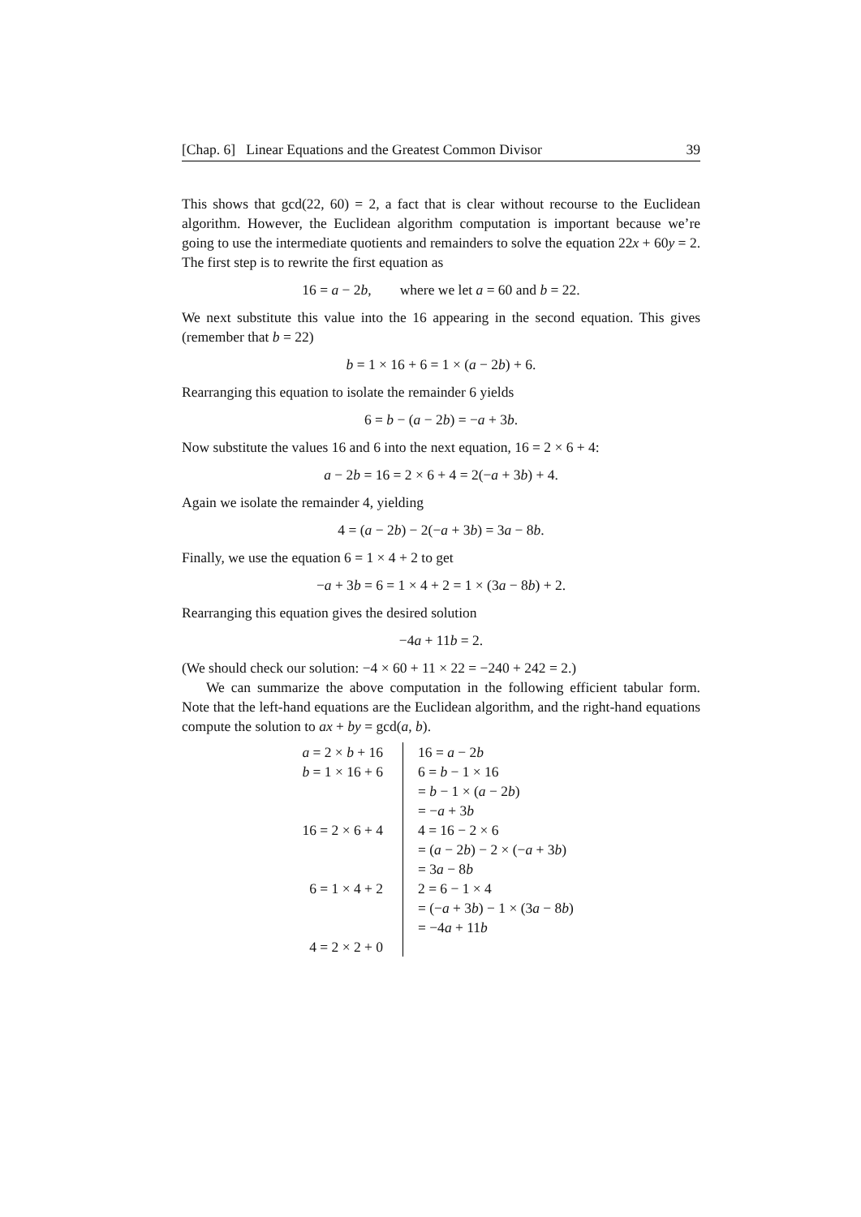[Chap. 6] Linear Equations and the Greatest Common Divisor 39
This shows that gcd(22, 60) = 2, a fact that is clear without recourse to the Euclidean algorithm. However, the Euclidean algorithm computation is important because we’re going to use the intermediate quotients and remainders to solve the equation 22x + 60y = 2. The first step is to rewrite the first equation as
16 = a − 2b, where we let a = 60 and b = 22.
We next substitute this value into the 16 appearing in the second equation. This gives (remember that b = 22)
b = 1 × 16 + 6 = 1 × (a − 2b) + 6.
Rearranging this equation to isolate the remainder 6 yields
6 = b − (a − 2b) = −a + 3b.
Now substitute the values 16 and 6 into the next equation, 16 = 2 × 6 + 4:
a − 2b = 16 = 2 × 6 + 4 = 2(−a + 3b) + 4.
Again we isolate the remainder 4, yielding
4 = (a − 2b) − 2(−a + 3b) = 3a − 8b.
Finally, we use the equation 6 = 1 × 4 + 2 to get
−a + 3b = 6 = 1 × 4 + 2 = 1 × (3a − 8b) + 2.
Rearranging this equation gives the desired solution
−4a + 11b = 2.
(We should check our solution: −4 × 60 + 11 × 22 = −240 + 242 = 2.)
We can summarize the above computation in the following efficient tabular form. Note that the left-hand equations are the Euclidean algorithm, and the right-hand equations compute the solution to ax + by = gcd(a, b).
| a = 2 × b + 16 | 16 = a − 2 b |
| b = 1 × 16 + 6 | 6 = b − 1 × 16 |
| | = b − 1 × ( a − 2 b ) |
| | = − a + 3 b |
| 16 = 2 × 6 + 4 | 4 = 16 − 2 × 6 |
| | = ( a − 2 b ) − 2 × (− a + 3 b ) |
| | = 3 a − 8 b |
| 6 = 1 × 4 + 2 | 2 = 6 − 1 × 4 |
| | = (− a + 3 b ) − 1 × (3 a − 8 b ) |
| | = −4 a + 11 b |
| 4 = 2 × 2 + 0 | |